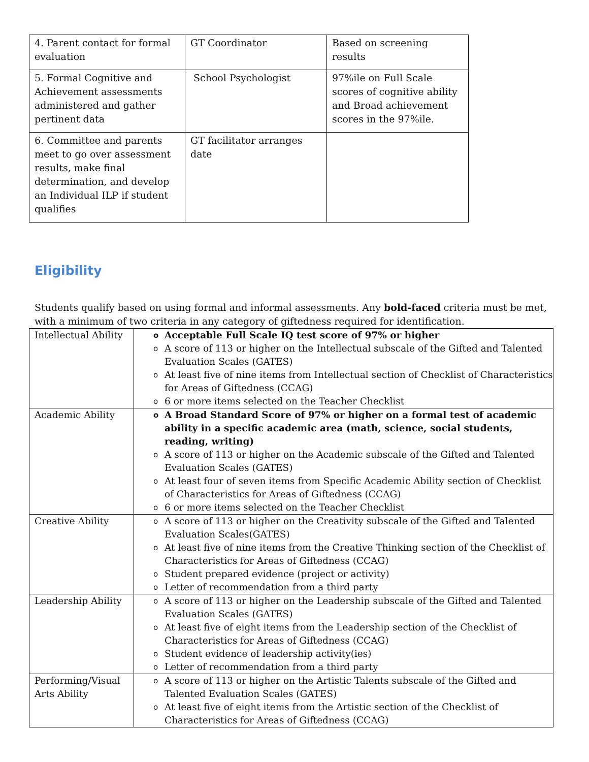| 4. Parent contact for formal evaluation | GT Coordinator | Based on screening results |
| 5. Formal Cognitive and Achievement assessments administered and gather pertinent data | School Psychologist | 97%ile on Full Scale scores of cognitive ability and Broad achievement scores in the 97%ile. |
| 6. Committee and parents meet to go over assessment results, make final determination, and develop an Individual ILP if student qualifies | GT facilitator arranges date | |
Eligibility
Students qualify based on using formal and informal assessments. Any bold-faced criteria must be met, with a minimum of two criteria in any category of giftedness required for identification.
| Intellectual Ability | o Acceptable Full Scale IQ test score of 97% or higher o A score of 113 or higher on the Intellectual subscale of the Gifted and Talented Evaluation Scales (GATES) o At least five of nine items from Intellectual section of Checklist of Characteristics for Areas of Giftedness (CCAG) o 6 or more items selected on the Teacher Checklist |
| Academic Ability | o A Broad Standard Score of 97% or higher on a formal test of academic ability in a specific academic area (math, science, social students, reading, writing) o A score of 113 or higher on the Academic subscale of the Gifted and Talented Evaluation Scales (GATES) o At least four of seven items from Specific Academic Ability section of Checklist of Characteristics for Areas of Giftedness (CCAG) o 6 or more items selected on the Teacher Checklist |
| Creative Ability | o A score of 113 or higher on the Creativity subscale of the Gifted and Talented Evaluation Scales(GATES) o At least five of nine items from the Creative Thinking section of the Checklist of Characteristics for Areas of Giftedness (CCAG) o Student prepared evidence (project or activity) o Letter of recommendation from a third party |
| Leadership Ability | o A score of 113 or higher on the Leadership subscale of the Gifted and Talented Evaluation Scales (GATES) o At least five of eight items from the Leadership section of the Checklist of Characteristics for Areas of Giftedness (CCAG) o Student evidence of leadership activity(ies) o Letter of recommendation from a third party |
| Performing/Visual Arts Ability | o A score of 113 or higher on the Artistic Talents subscale of the Gifted and Talented Evaluation Scales (GATES) o At least five of eight items from the Artistic section of the Checklist of Characteristics for Areas of Giftedness (CCAG) |